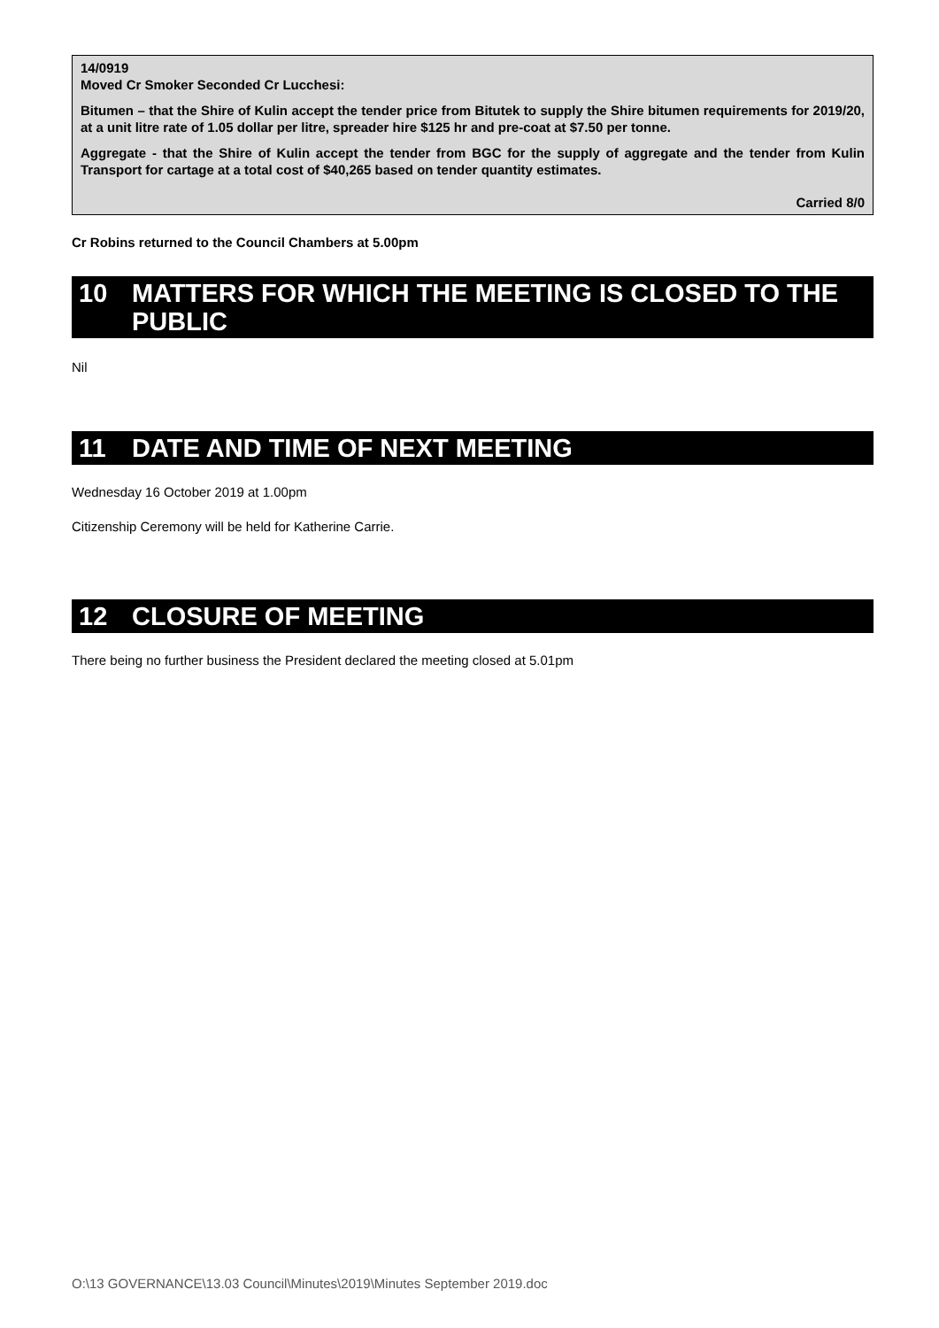14/0919
Moved Cr Smoker Seconded Cr Lucchesi:
Bitumen – that the Shire of Kulin accept the tender price from Bitutek to supply the Shire bitumen requirements for 2019/20, at a unit litre rate of 1.05 dollar per litre, spreader hire $125 hr and pre-coat at $7.50 per tonne.
Aggregate - that the Shire of Kulin accept the tender from BGC for the supply of aggregate and the tender from Kulin Transport for cartage at a total cost of $40,265 based on tender quantity estimates.
Carried 8/0
Cr Robins returned to the Council Chambers at 5.00pm
10 MATTERS FOR WHICH THE MEETING IS CLOSED TO THE PUBLIC
Nil
11 DATE AND TIME OF NEXT MEETING
Wednesday 16 October 2019 at 1.00pm
Citizenship Ceremony will be held for Katherine Carrie.
12 CLOSURE OF MEETING
There being no further business the President declared the meeting closed at 5.01pm
O:\13 GOVERNANCE\13.03 Council\Minutes\2019\Minutes September 2019.doc